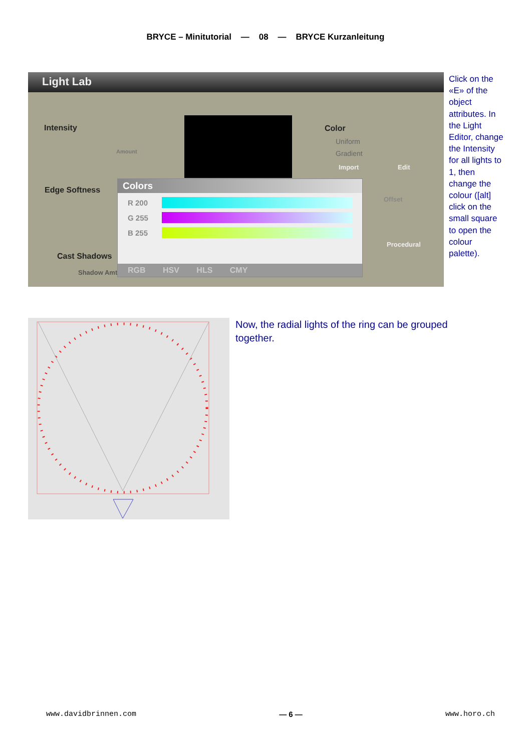BRYCE – Minitutorial — 08 — BRYCE Kurzanleitung
Light Lab
Intensity
Amount
Color
Uniform
Gradient
Import Edit
Edge Softness
Offset
Procedural
Cast Shadows
Shadow Amt
Colors
R 200
G 255
B 255
RGB HSV HLS CMY
Click on the «E» of the object attributes. In the Light Editor, change the Intensity for all lights to 1, then change the colour ([alt] click on the small square to open the colour palette).
Now, the radial lights of the ring can be grouped together.
www.davidbrinnen.com — 6 — www.horo.ch